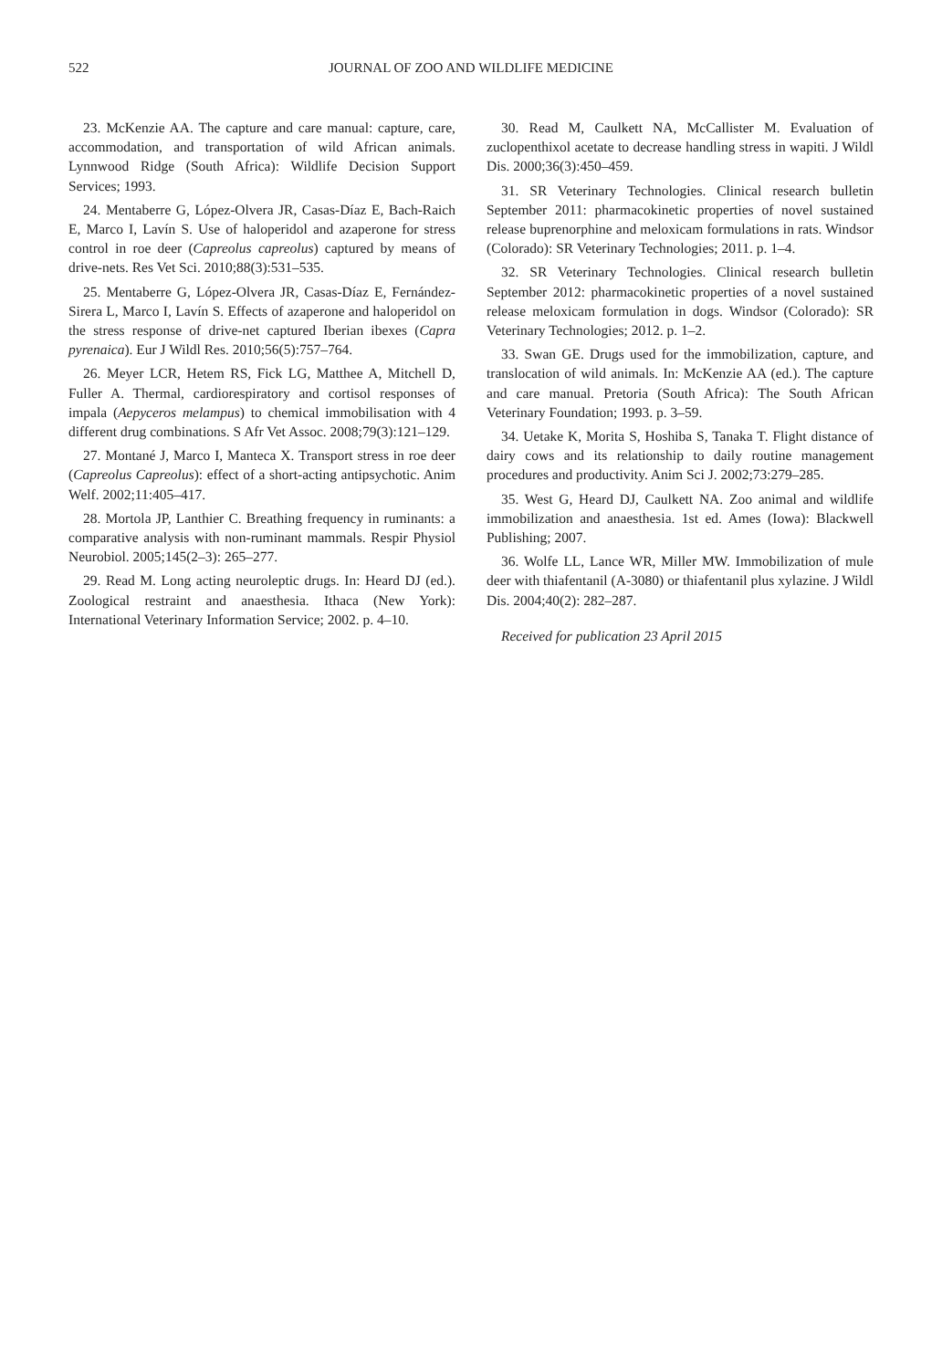522 JOURNAL OF ZOO AND WILDLIFE MEDICINE
23. McKenzie AA. The capture and care manual: capture, care, accommodation, and transportation of wild African animals. Lynnwood Ridge (South Africa): Wildlife Decision Support Services; 1993.
24. Mentaberre G, López-Olvera JR, Casas-Díaz E, Bach-Raich E, Marco I, Lavín S. Use of haloperidol and azaperone for stress control in roe deer (Capreolus capreolus) captured by means of drive-nets. Res Vet Sci. 2010;88(3):531–535.
25. Mentaberre G, López-Olvera JR, Casas-Díaz E, Fernández-Sirera L, Marco I, Lavín S. Effects of azaperone and haloperidol on the stress response of drive-net captured Iberian ibexes (Capra pyrenaica). Eur J Wildl Res. 2010;56(5):757–764.
26. Meyer LCR, Hetem RS, Fick LG, Matthee A, Mitchell D, Fuller A. Thermal, cardiorespiratory and cortisol responses of impala (Aepyceros melampus) to chemical immobilisation with 4 different drug combinations. S Afr Vet Assoc. 2008;79(3):121–129.
27. Montané J, Marco I, Manteca X. Transport stress in roe deer (Capreolus Capreolus): effect of a short-acting antipsychotic. Anim Welf. 2002;11:405–417.
28. Mortola JP, Lanthier C. Breathing frequency in ruminants: a comparative analysis with non-ruminant mammals. Respir Physiol Neurobiol. 2005;145(2–3): 265–277.
29. Read M. Long acting neuroleptic drugs. In: Heard DJ (ed.). Zoological restraint and anaesthesia. Ithaca (New York): International Veterinary Information Service; 2002. p. 4–10.
30. Read M, Caulkett NA, McCallister M. Evaluation of zuclopenthixol acetate to decrease handling stress in wapiti. J Wildl Dis. 2000;36(3):450–459.
31. SR Veterinary Technologies. Clinical research bulletin September 2011: pharmacokinetic properties of novel sustained release buprenorphine and meloxicam formulations in rats. Windsor (Colorado): SR Veterinary Technologies; 2011. p. 1–4.
32. SR Veterinary Technologies. Clinical research bulletin September 2012: pharmacokinetic properties of a novel sustained release meloxicam formulation in dogs. Windsor (Colorado): SR Veterinary Technologies; 2012. p. 1–2.
33. Swan GE. Drugs used for the immobilization, capture, and translocation of wild animals. In: McKenzie AA (ed.). The capture and care manual. Pretoria (South Africa): The South African Veterinary Foundation; 1993. p. 3–59.
34. Uetake K, Morita S, Hoshiba S, Tanaka T. Flight distance of dairy cows and its relationship to daily routine management procedures and productivity. Anim Sci J. 2002;73:279–285.
35. West G, Heard DJ, Caulkett NA. Zoo animal and wildlife immobilization and anaesthesia. 1st ed. Ames (Iowa): Blackwell Publishing; 2007.
36. Wolfe LL, Lance WR, Miller MW. Immobilization of mule deer with thiafentanil (A-3080) or thiafentanil plus xylazine. J Wildl Dis. 2004;40(2): 282–287.
Received for publication 23 April 2015